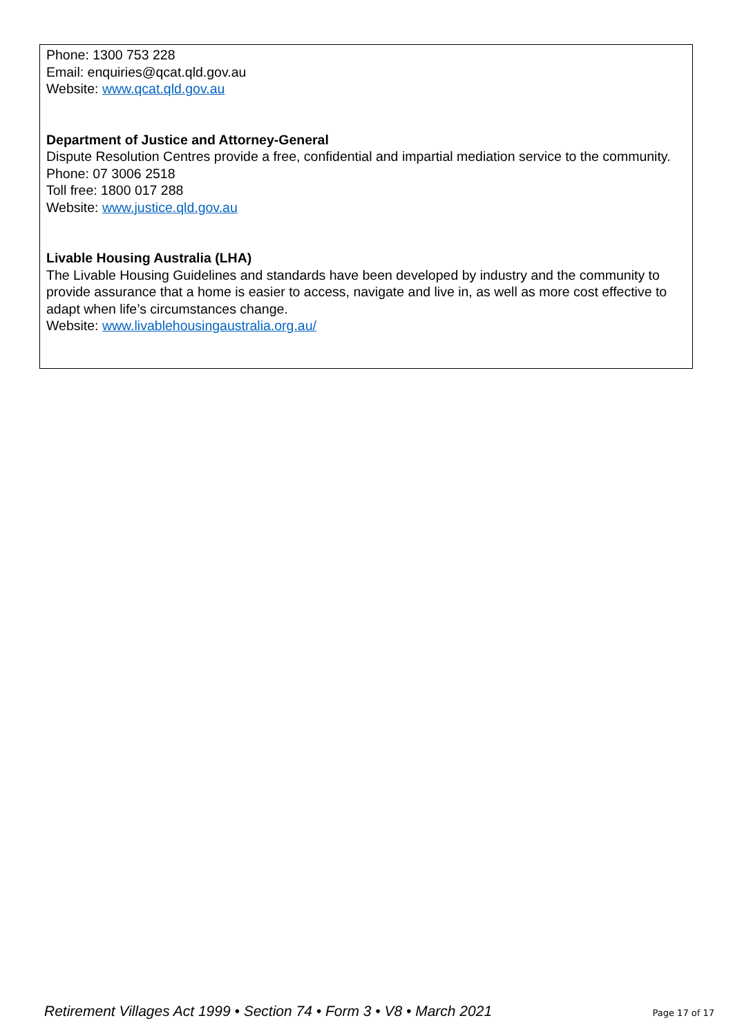Phone: 1300 753 228
Email: enquiries@qcat.qld.gov.au
Website: www.qcat.qld.gov.au
Department of Justice and Attorney-General
Dispute Resolution Centres provide a free, confidential and impartial mediation service to the community.
Phone: 07 3006 2518
Toll free: 1800 017 288
Website: www.justice.qld.gov.au
Livable Housing Australia (LHA)
The Livable Housing Guidelines and standards have been developed by industry and the community to provide assurance that a home is easier to access, navigate and live in, as well as more cost effective to adapt when life’s circumstances change.
Website: www.livablehousingaustralia.org.au/
Retirement Villages Act 1999 • Section 74 • Form 3 • V8 • March 2021 Page 17 of 17